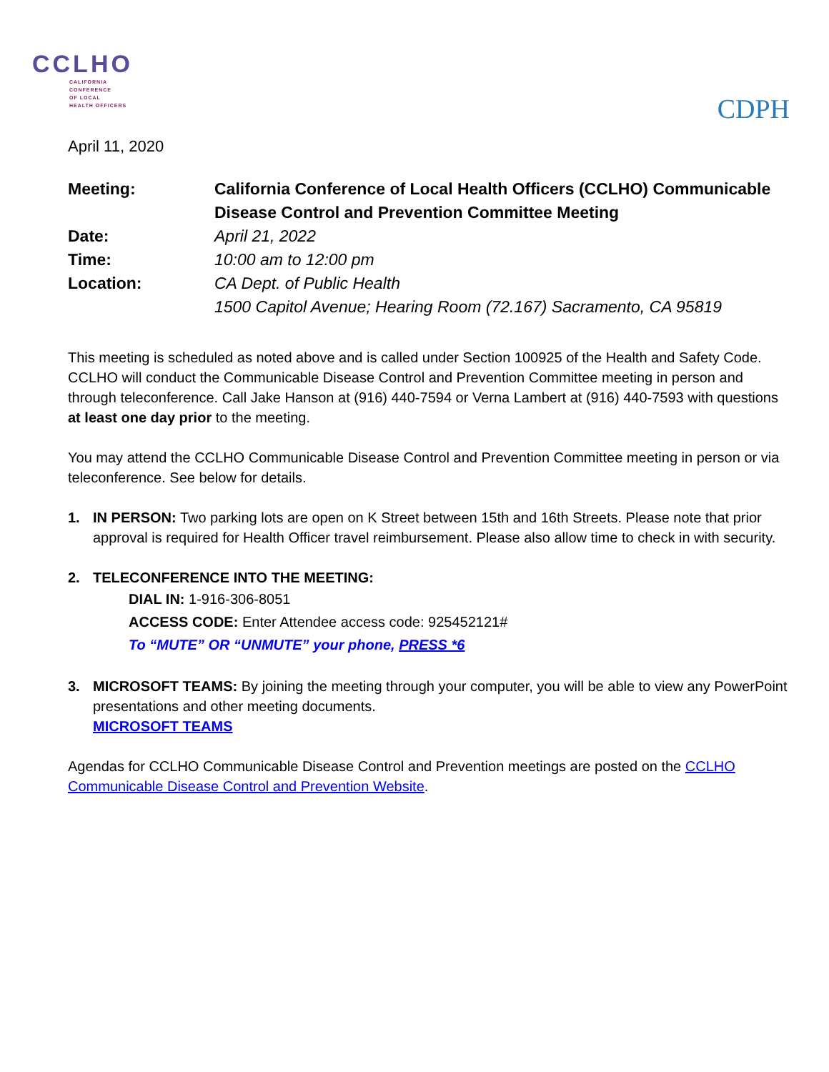CCLHO
CALIFORNIA
CONFERENCE
OF LOCAL
HEALTH OFFICERS
CDPH
April 11, 2020
Meeting: California Conference of Local Health Officers (CCLHO) Communicable Disease Control and Prevention Committee Meeting Date: April 21, 2022 Time: 10:00 am to 12:00 pm Location: CA Dept. of Public Health
1500 Capitol Avenue; Hearing Room (72.167) Sacramento, CA 95819
This meeting is scheduled as noted above and is called under Section 100925 of the Health and Safety Code. CCLHO will conduct the Communicable Disease Control and Prevention Committee meeting in person and through teleconference. Call Jake Hanson at (916) 440-7594 or Verna Lambert at (916) 440-7593 with questions at least one day prior to the meeting.
You may attend the CCLHO Communicable Disease Control and Prevention Committee meeting in person or via teleconference. See below for details.
1. IN PERSON: Two parking lots are open on K Street between 15th and 16th Streets. Please note that prior approval is required for Health Officer travel reimbursement. Please also allow time to check in with security.
2. TELECONFERENCE INTO THE MEETING:
DIAL IN: 1-916-306-8051
ACCESS CODE: Enter Attendee access code: 925452121#
To “MUTE” OR “UNMUTE” your phone, PRESS *6
3. MICROSOFT TEAMS: By joining the meeting through your computer, you will be able to view any PowerPoint presentations and other meeting documents.
MICROSOFT TEAMS
Agendas for CCLHO Communicable Disease Control and Prevention meetings are posted on the CCLHO Communicable Disease Control and Prevention Website.